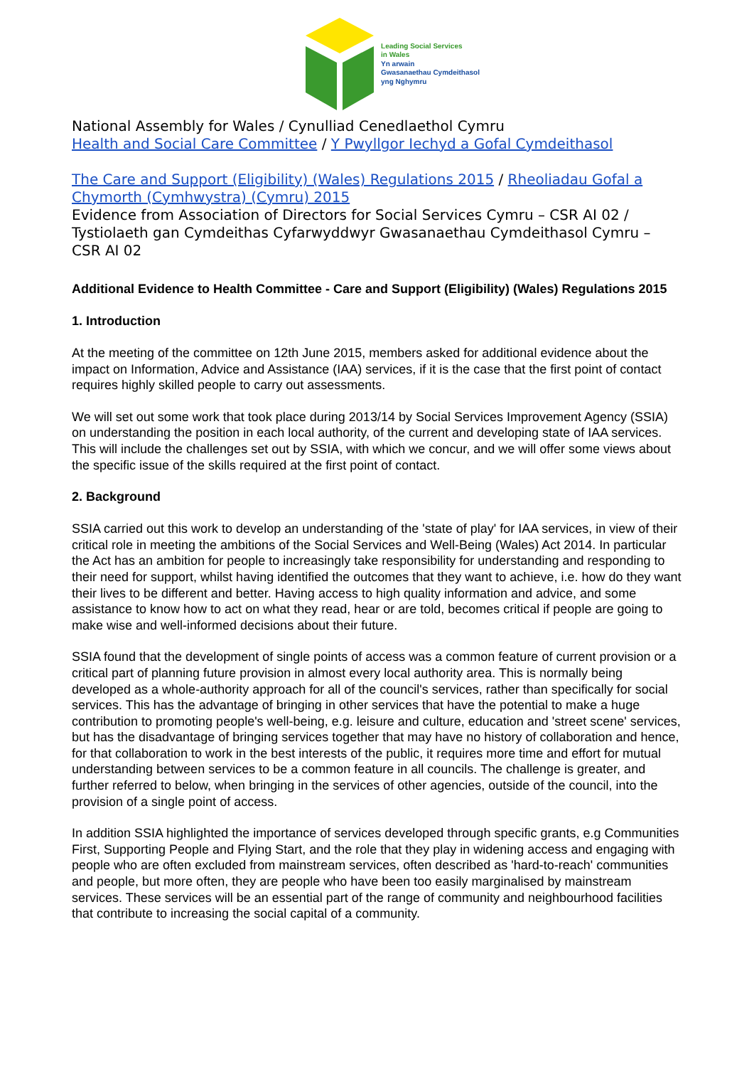Leading Social Services
in Wales
Yn arwain
Gwasanaethau Cymdeithasol
yng Nghymru
National Assembly for Wales / Cynulliad Cenedlaethol Cymru
Health and Social Care Committee / Y Pwyllgor Iechyd a Gofal Cymdeithasol
The Care and Support (Eligibility) (Wales) Regulations 2015 / Rheoliadau Gofal a Chymorth (Cymhwystra) (Cymru) 2015
Evidence from Association of Directors for Social Services Cymru – CSR AI 02 / Tystiolaeth gan Cymdeithas Cyfarwyddwyr Gwasanaethau Cymdeithasol Cymru – CSR AI 02
Additional Evidence to Health Committee - Care and Support (Eligibility) (Wales) Regulations 2015
1. Introduction
At the meeting of the committee on 12th June 2015, members asked for additional evidence about the impact on Information, Advice and Assistance (IAA) services, if it is the case that the first point of contact requires highly skilled people to carry out assessments.
We will set out some work that took place during 2013/14 by Social Services Improvement Agency (SSIA) on understanding the position in each local authority, of the current and developing state of IAA services. This will include the challenges set out by SSIA, with which we concur, and we will offer some views about the specific issue of the skills required at the first point of contact.
2. Background
SSIA carried out this work to develop an understanding of the 'state of play' for IAA services, in view of their critical role in meeting the ambitions of the Social Services and Well-Being (Wales) Act 2014. In particular the Act has an ambition for people to increasingly take responsibility for understanding and responding to their need for support, whilst having identified the outcomes that they want to achieve, i.e. how do they want their lives to be different and better. Having access to high quality information and advice, and some assistance to know how to act on what they read, hear or are told, becomes critical if people are going to make wise and well-informed decisions about their future.
SSIA found that the development of single points of access was a common feature of current provision or a critical part of planning future provision in almost every local authority area. This is normally being developed as a whole-authority approach for all of the council's services, rather than specifically for social services. This has the advantage of bringing in other services that have the potential to make a huge contribution to promoting people's well-being, e.g. leisure and culture, education and 'street scene' services, but has the disadvantage of bringing services together that may have no history of collaboration and hence, for that collaboration to work in the best interests of the public, it requires more time and effort for mutual understanding between services to be a common feature in all councils. The challenge is greater, and further referred to below, when bringing in the services of other agencies, outside of the council, into the provision of a single point of access.
In addition SSIA highlighted the importance of services developed through specific grants, e.g Communities First, Supporting People and Flying Start, and the role that they play in widening access and engaging with people who are often excluded from mainstream services, often described as 'hard-to-reach' communities and people, but more often, they are people who have been too easily marginalised by mainstream services. These services will be an essential part of the range of community and neighbourhood facilities that contribute to increasing the social capital of a community.